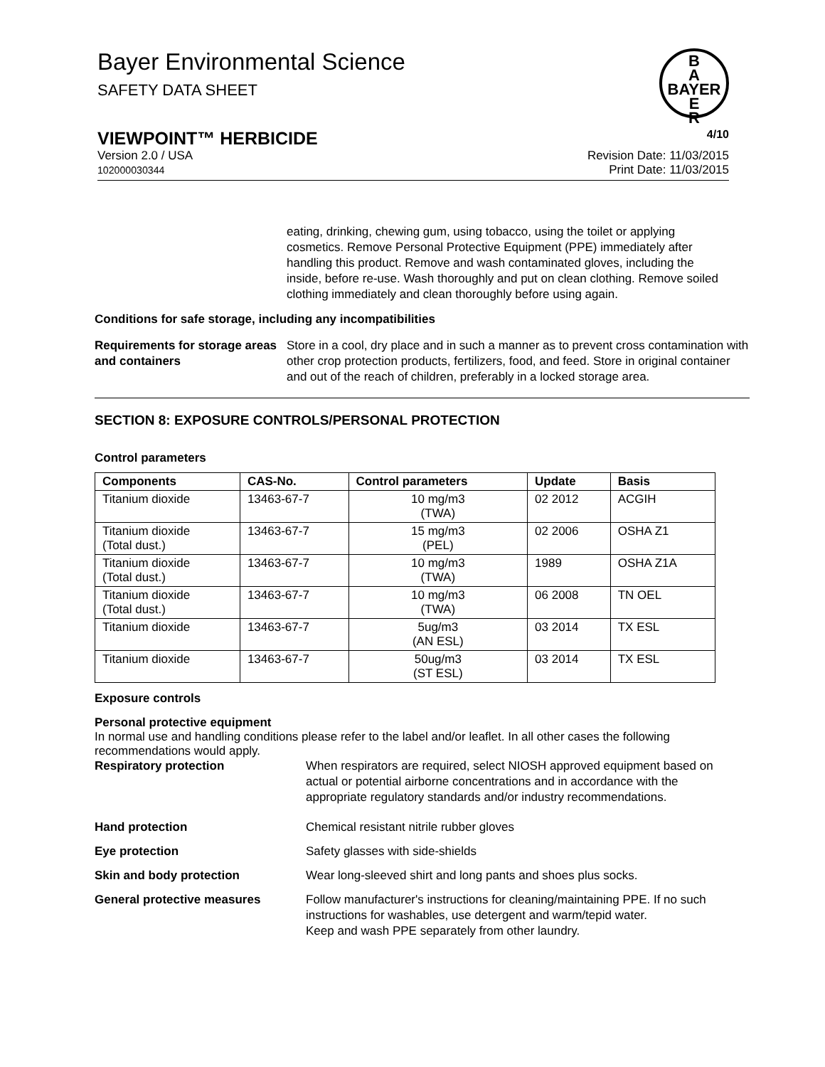B
A
BAYER
E
R
Bayer Environmental Science
SAFETY DATA SHEET
VIEWPOINT™ HERBICIDE 4/10
Version 2.0 / USA
102000030344 Revision Date: 11/03/2015
Print Date: 11/03/2015
eating, drinking, chewing gum, using tobacco, using the toilet or applying cosmetics. Remove Personal Protective Equipment (PPE) immediately after handling this product. Remove and wash contaminated gloves, including the inside, before re-use. Wash thoroughly and put on clean clothing. Remove soiled clothing immediately and clean thoroughly before using again.
Conditions for safe storage, including any incompatibilities
Requirements for storage areas and containers
Store in a cool, dry place and in such a manner as to prevent cross contamination with other crop protection products, fertilizers, food, and feed. Store in original container and out of the reach of children, preferably in a locked storage area.
SECTION 8: EXPOSURE CONTROLS/PERSONAL PROTECTION
Control parameters
| Components | CAS-No. | Control parameters | Update | Basis |
| --- | --- | --- | --- | --- |
| Titanium dioxide | 13463-67-7 | 10 mg/m3 (TWA) | 02 2012 | ACGIH |
| Titanium dioxide (Total dust.) | 13463-67-7 | 15 mg/m3 (PEL) | 02 2006 | OSHA Z1 |
| Titanium dioxide (Total dust.) | 13463-67-7 | 10 mg/m3 (TWA) | 1989 | OSHA Z1A |
| Titanium dioxide (Total dust.) | 13463-67-7 | 10 mg/m3 (TWA) | 06 2008 | TN OEL |
| Titanium dioxide | 13463-67-7 | 5ug/m3 (AN ESL) | 03 2014 | TX ESL |
| Titanium dioxide | 13463-67-7 | 50ug/m3 (ST ESL) | 03 2014 | TX ESL |
Exposure controls
Personal protective equipment
In normal use and handling conditions please refer to the label and/or leaflet. In all other cases the following recommendations would apply.
Respiratory protection When respirators are required, select NIOSH approved equipment based on actual or potential airborne concentrations and in accordance with the appropriate regulatory standards and/or industry recommendations.
Hand protection Chemical resistant nitrile rubber gloves
Eye protection Safety glasses with side-shields
Skin and body protection Wear long-sleeved shirt and long pants and shoes plus socks.
General protective measures Follow manufacturer's instructions for cleaning/maintaining PPE. If no such instructions for washables, use detergent and warm/tepid water.
Keep and wash PPE separately from other laundry.